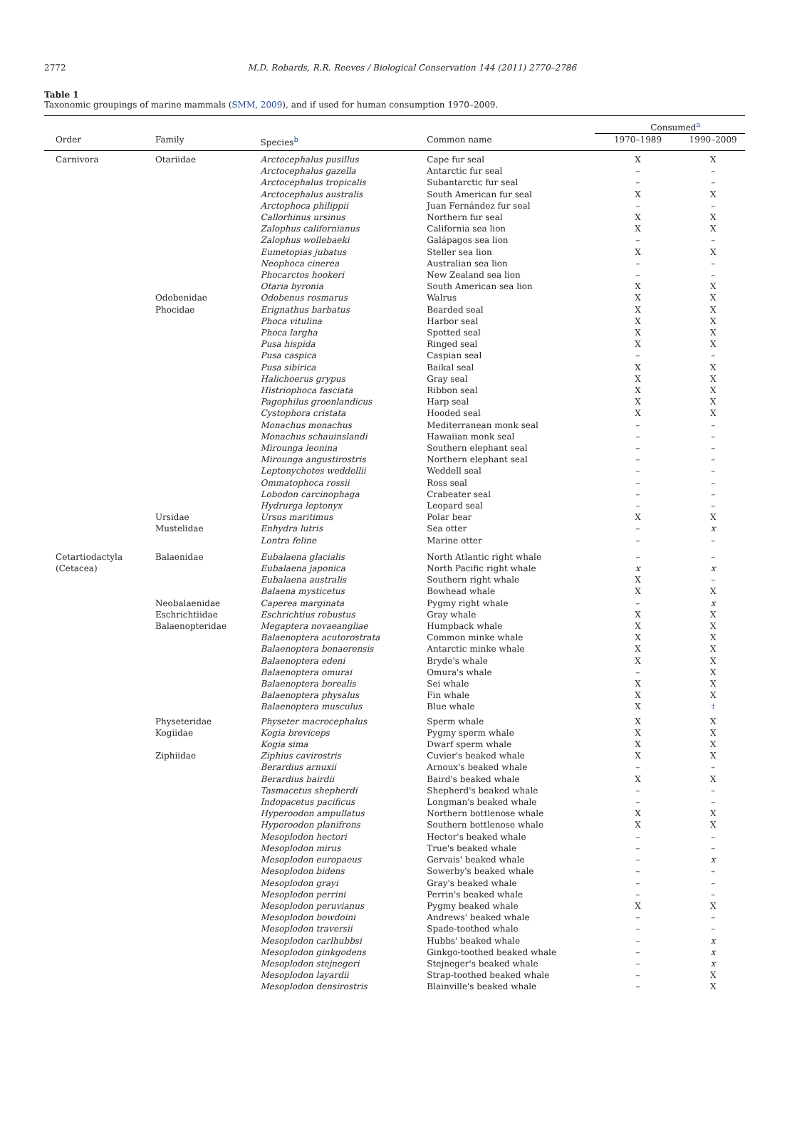2772
M.D. Robards, R.R. Reeves / Biological Conservation 144 (2011) 2770–2786
Table 1
Taxonomic groupings of marine mammals (SMM, 2009), and if used for human consumption 1970–2009.
| | | | | Consumed<sup>a</sup> | |
| --- | --- | --- | --- | --- | --- |
| Order | Family | Species<sup>b</sup> | Common name | 1970–1989 | 1990–2009 |
| Carnivora | Otariidae | Arctocephalus pusillus | Cape fur seal | X | X |
| | | Arctocephalus gazella | Antarctic fur seal | – | – |
| | | Arctocephalus tropicalis | Subantarctic fur seal | – | – |
| | | Arctocephalus australis | South American fur seal | X | X |
| | | Arctophoca philippii | Juan Fernández fur seal | – | – |
| | | Callorhinus ursinus | Northern fur seal | X | X |
| | | Zalophus californianus | California sea lion | X | X |
| | | Zalophus wollebaeki | Galápagos sea lion | – | – |
| | | Eumetopias jubatus | Steller sea lion | X | X |
| | | Neophoca cinerea | Australian sea lion | – | – |
| | | Phocarctos hookeri | New Zealand sea lion | – | – |
| | | Otaria byronia | South American sea lion | X | X |
| | Odobenidae | Odobenus rosmarus | Walrus | X | X |
| | Phocidae | Erignathus barbatus | Bearded seal | X | X |
| | | Phoca vitulina | Harbor seal | X | X |
| | | Phoca largha | Spotted seal | X | X |
| | | Pusa hispida | Ringed seal | X | X |
| | | Pusa caspica | Caspian seal | – | – |
| | | Pusa sibirica | Baikal seal | X | X |
| | | Halichoerus grypus | Gray seal | X | X |
| | | Histriophoca fasciata | Ribbon seal | X | X |
| | | Pagophilus groenlandicus | Harp seal | X | X |
| | | Cystophora cristata | Hooded seal | X | X |
| | | Monachus monachus | Mediterranean monk seal | – | – |
| | | Monachus schauinslandi | Hawaiian monk seal | – | – |
| | | Mirounga leonina | Southern elephant seal | – | – |
| | | Mirounga angustirostris | Northern elephant seal | – | – |
| | | Leptonychotes weddellii | Weddell seal | – | – |
| | | Ommatophoca rossii | Ross seal | – | – |
| | | Lobodon carcinophaga | Crabeater seal | – | – |
| | | Hydrurga leptonyx | Leopard seal | – | – |
| | Ursidae | Ursus maritimus | Polar bear | X | X |
| | Mustelidae | Enhydra lutris | Sea otter | – | x |
| | | Lontra feline | Marine otter | – | – |
| Cetartiodactyla | Balaenidae | Eubalaena glacialis | North Atlantic right whale | – | – |
| (Cetacea) | | Eubalaena japonica | North Pacific right whale | x | x |
| | | Eubalaena australis | Southern right whale | X | – |
| | | Balaena mysticetus | Bowhead whale | X | X |
| | Neobalaenidae | Caperea marginata | Pygmy right whale | – | x |
| | Eschrichtiidae | Eschrichtius robustus | Gray whale | X | X |
| | Balaenopteridae | Megaptera novaeangliae | Humpback whale | X | X |
| | | Balaenoptera acutorostrata | Common minke whale | X | X |
| | | Balaenoptera bonaerensis | Antarctic minke whale | X | X |
| | | Balaenoptera edeni | Bryde's whale | X | X |
| | | Balaenoptera omurai | Omura's whale | – | X |
| | | Balaenoptera borealis | Sei whale | X | X |
| | | Balaenoptera physalus | Fin whale | X | X |
| | | Balaenoptera musculus | Blue whale | X | <sup>†</sup> |
| | Physeteridae | Physeter macrocephalus | Sperm whale | X | X |
| | Kogiidae | Kogia breviceps | Pygmy sperm whale | X | X |
| | | Kogia sima | Dwarf sperm whale | X | X |
| | Ziphiidae | Ziphius cavirostris | Cuvier's beaked whale | X | X |
| | | Berardius arnuxii | Arnoux's beaked whale | – | – |
| | | Berardius bairdii | Baird's beaked whale | X | X |
| | | Tasmacetus shepherdi | Shepherd's beaked whale | – | – |
| | | Indopacetus pacificus | Longman's beaked whale | – | – |
| | | Hyperoodon ampullatus | Northern bottlenose whale | X | X |
| | | Hyperoodon planifrons | Southern bottlenose whale | X | X |
| | | Mesoplodon hectori | Hector's beaked whale | – | – |
| | | Mesoplodon mirus | True's beaked whale | – | – |
| | | Mesoplodon europaeus | Gervais' beaked whale | – | x |
| | | Mesoplodon bidens | Sowerby's beaked whale | – | – |
| | | Mesoplodon grayi | Gray's beaked whale | – | – |
| | | Mesoplodon perrini | Perrin's beaked whale | – | – |
| | | Mesoplodon peruvianus | Pygmy beaked whale | X | X |
| | | Mesoplodon bowdoini | Andrews' beaked whale | – | – |
| | | Mesoplodon traversii | Spade-toothed whale | – | – |
| | | Mesoplodon carlhubbsi | Hubbs' beaked whale | – | x |
| | | Mesoplodon ginkgodens | Ginkgo-toothed beaked whale | – | x |
| | | Mesoplodon stejnegeri | Stejneger's beaked whale | – | x |
| | | Mesoplodon layardii | Strap-toothed beaked whale | – | X |
| | | Mesoplodon densirostris | Blainville's beaked whale | – | X |